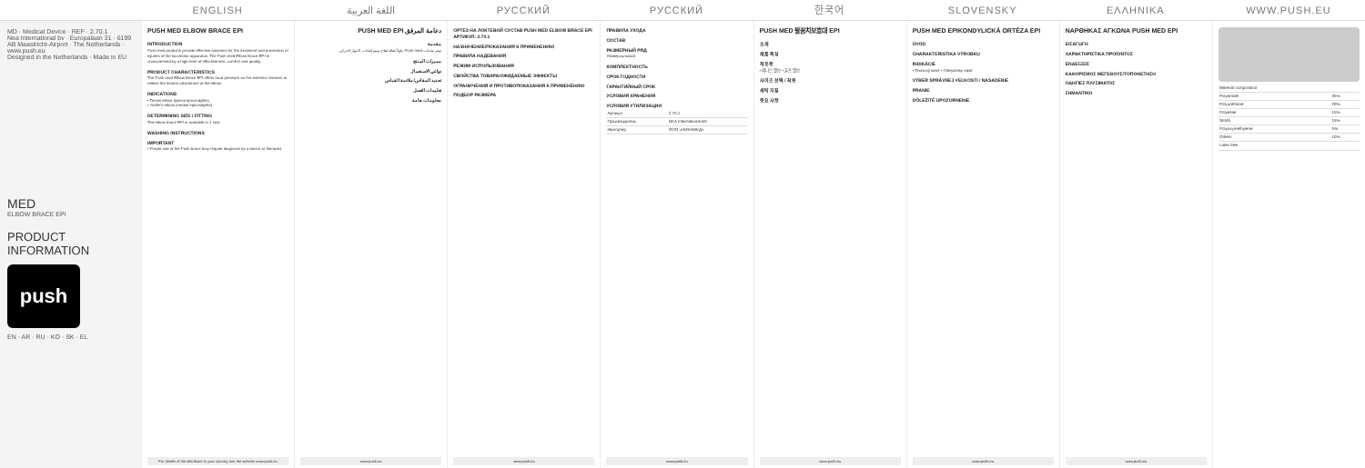ENGLISH اللغة العربية РУССКИЙ РУССКИЙ 한국어 SLOVENSKY ΕΛΛΗΝΙΚΑ WWW.PUSH.EU
MD · Medical Device · REF · 2.70.1
Nea International bv · Europalaan 31 · 6199 AB Maastricht-Airport · The Netherlands · www.push.eu
Designed in the Netherlands · Made in EU
MED
ELBOW BRACE EPI
PRODUCT INFORMATION
push
EN · AR · RU · KO · SK · EL
PUSH MED ELBOW BRACE EPI
INTRODUCTION
Push med products provide effective solutions for the treatment and prevention of injuries of the locomotor apparatus. The Push med Elbow Brace EPI is characterised by a high level of effectiveness, comfort and quality.
PRODUCT CHARACTERISTICS
The Push med Elbow Brace EPI offers local pressure on the extensor tendons to relieve the tendon attachment at the elbow.
INDICATIONS
• Tennis elbow (lateral epicondylitis)
• Golfer's elbow (medial epicondylitis)
DETERMINING SIZE / FITTING
The elbow brace EPI is available in 1 size.
WASHING INSTRUCTIONS
IMPORTANT
• Proper use of the Push brace may require diagnosis by a doctor or therapist.
For details of the distributor in your country, see the website www.push.eu
دعامة المرفق PUSH MED EPI
مقدمة
توفر منتجات Push med حلولاً فعالة لعلاج ومنع إصابات الجهاز الحركي.
مميزات المنتج
دواعي الاستعمال
تحديد المقاس/ملاءمة القياس
تعليمات الغسل
معلومات هامة
www.push.eu
ОРТЕЗ НА ЛОКТЕВОЙ СУСТАВ PUSH MED ELBOW BRACE EPI АРТИКУЛ: 2.70.1
НАЗНАЧЕНИЕ/ПОКАЗАНИЯ К ПРИМЕНЕНИЮ
ПРАВИЛА НАДЕВАНИЯ
РЕЖИМ ИСПОЛЬЗОВАНИЯ
СВОЙСТВА ТОВАРА/ОЖИДАЕМЫЕ ЭФФЕКТЫ
ОГРАНИЧЕНИЯ И ПРОТИВОПОКАЗАНИЯ К ПРИМЕНЕНИЮ
ПОДБОР РАЗМЕРА
www.push.eu
ПРАВИЛА УХОДА
СОСТАВ
РАЗМЕРНЫЙ РЯД
Универсальный
КОМПЛЕКТНОСТЬ
СРОК ГОДНОСТИ
ГАРАНТИЙНЫЙ СРОК
УСЛОВИЯ ХРАНЕНИЯ
УСЛОВИЯ УТИЛИЗАЦИИ
| Артикул | 2.70.1 |
| Производитель | NEA International BV |
| Импортер | ООО «НИКАМЕД» |
www.push.eu
PUSH MED 팔꿈치보호대 EPI
소개
제품 특성
적응증
• 테니스 엘보 • 골프 엘보
사이즈 선택 / 착용
세탁 지침
중요 사항
www.push.eu
PUSH MED EPIKONDYLICKÁ ORTÉZA EPI
ÚVOD
CHARAKTERISTIKA VÝROBKU
INDIKÁCIE
• Tenisový lakeť • Oštepársky lakeť
VÝBER SPRÁVNEJ VEĽKOSTI / NASADENIE
PRANIE
DÔLEŽITÉ UPOZORNENIE
www.push.eu
ΝΑΡΘΗΚΑΣ ΑΓΚΩΝΑ PUSH MED EPI
ΕΙΣΑΓΩΓΗ
ΧΑΡΑΚΤΗΡΙΣΤΙΚΑ ΠΡΟΪΟΝΤΟΣ
ΕΝΔΕΙΞΕΙΣ
ΚΑΘΟΡΙΣΜΟΣ ΜΕΓΕΘΟΥΣ/ΤΟΠΟΘΕΤΗΣΗ
ΟΔΗΓΙΕΣ ΠΛΥΣΙΜΑΤΟΣ
ΣΗΜΑΝΤΙΚΟ
www.push.eu
| Material composition | |
| Polyamide | 35% |
| Polyurethane | 20% |
| Polyester | 15% |
| SEBS | 15% |
| Polyoxymethylene | 5% |
| Others | 10% |
| Latex free | |